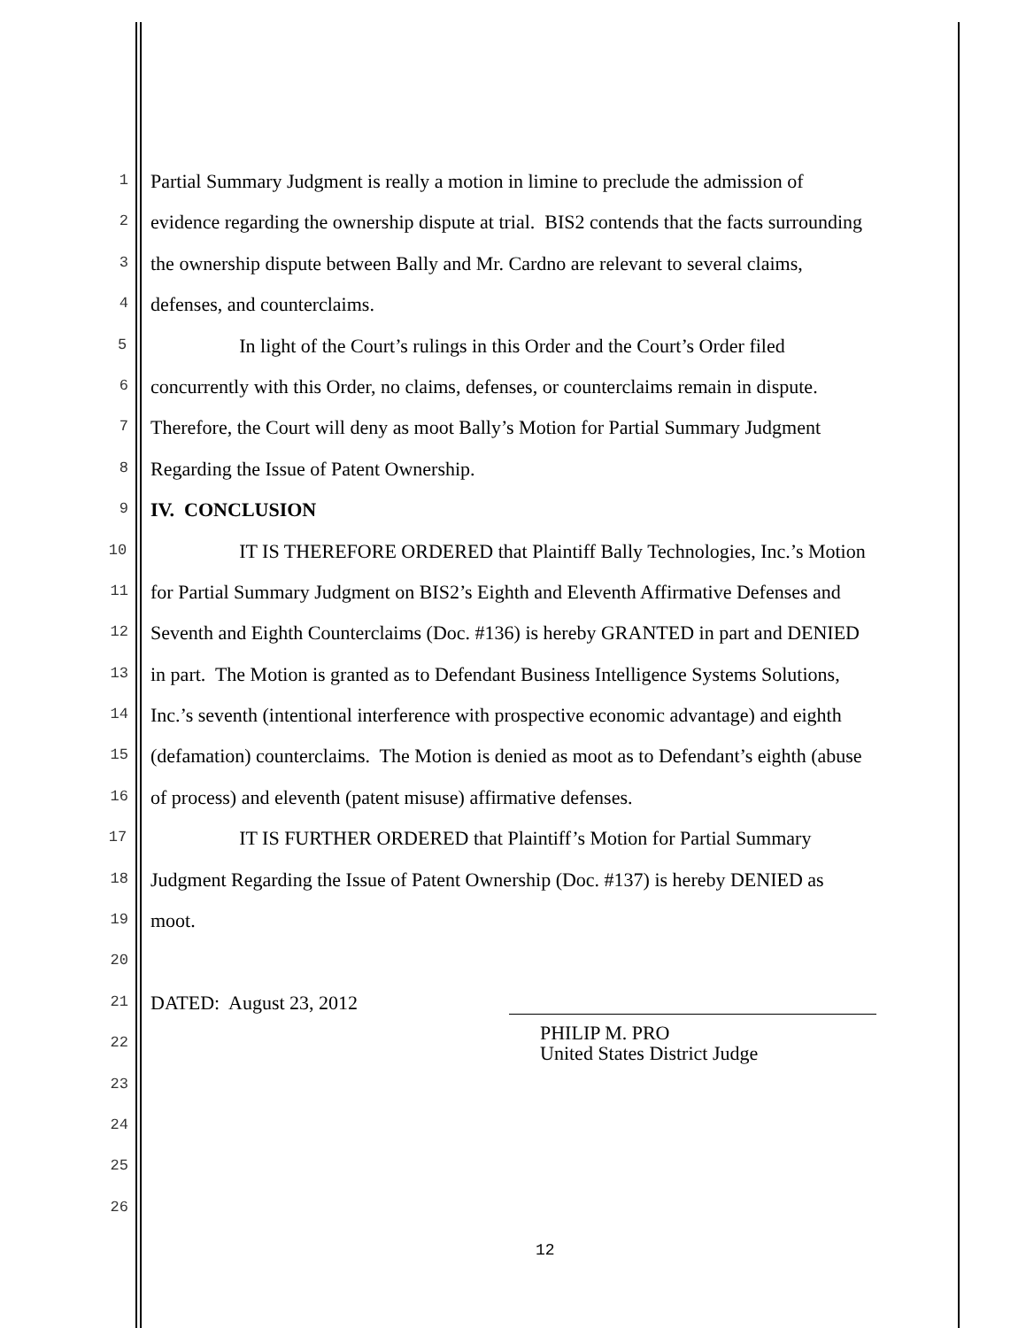1
Partial Summary Judgment is really a motion in limine to preclude the admission of
2
evidence regarding the ownership dispute at trial. BIS2 contends that the facts surrounding
3
the ownership dispute between Bally and Mr. Cardno are relevant to several claims,
4
defenses, and counterclaims.
5
In light of the Court’s rulings in this Order and the Court’s Order filed
6
concurrently with this Order, no claims, defenses, or counterclaims remain in dispute.
7
Therefore, the Court will deny as moot Bally’s Motion for Partial Summary Judgment
8
Regarding the Issue of Patent Ownership.
9
IV. CONCLUSION
10
IT IS THEREFORE ORDERED that Plaintiff Bally Technologies, Inc.’s Motion
11
for Partial Summary Judgment on BIS2’s Eighth and Eleventh Affirmative Defenses and
12
Seventh and Eighth Counterclaims (Doc. #136) is hereby GRANTED in part and DENIED
13
in part. The Motion is granted as to Defendant Business Intelligence Systems Solutions,
14
Inc.’s seventh (intentional interference with prospective economic advantage) and eighth
15
(defamation) counterclaims. The Motion is denied as moot as to Defendant’s eighth (abuse
16
of process) and eleventh (patent misuse) affirmative defenses.
17
IT IS FURTHER ORDERED that Plaintiff’s Motion for Partial Summary
18
Judgment Regarding the Issue of Patent Ownership (Doc. #137) is hereby DENIED as
19
moot.
20
21
DATED: August 23, 2012
22
23
24
25
26
PHILIP M. PRO
United States District Judge
12